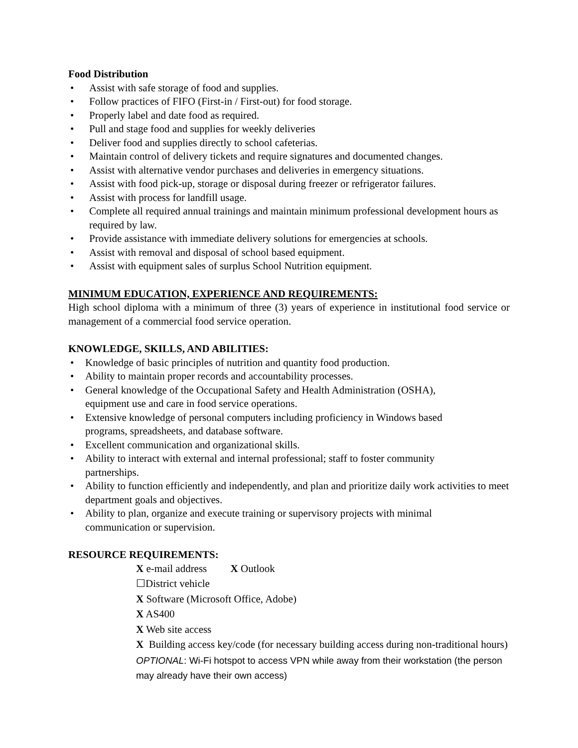Food Distribution
• Assist with safe storage of food and supplies.
• Follow practices of FIFO (First-in / First-out) for food storage.
• Properly label and date food as required.
• Pull and stage food and supplies for weekly deliveries
• Deliver food and supplies directly to school cafeterias.
• Maintain control of delivery tickets and require signatures and documented changes.
• Assist with alternative vendor purchases and deliveries in emergency situations.
• Assist with food pick-up, storage or disposal during freezer or refrigerator failures.
• Assist with process for landfill usage.
• Complete all required annual trainings and maintain minimum professional development hours as required by law.
• Provide assistance with immediate delivery solutions for emergencies at schools.
• Assist with removal and disposal of school based equipment.
• Assist with equipment sales of surplus School Nutrition equipment.
MINIMUM EDUCATION, EXPERIENCE AND REQUIREMENTS:
High school diploma with a minimum of three (3) years of experience in institutional food service or management of a commercial food service operation.
KNOWLEDGE, SKILLS, AND ABILITIES:
• Knowledge of basic principles of nutrition and quantity food production.
• Ability to maintain proper records and accountability processes.
• General knowledge of the Occupational Safety and Health Administration (OSHA),
equipment use and care in food service operations.
• Extensive knowledge of personal computers including proficiency in Windows based
programs, spreadsheets, and database software.
• Excellent communication and organizational skills.
• Ability to interact with external and internal professional; staff to foster community
partnerships.
• Ability to function efficiently and independently, and plan and prioritize daily work activities to meet department goals and objectives.
• Ability to plan, organize and execute training or supervisory projects with minimal
communication or supervision.
RESOURCE REQUIREMENTS:
X e-mail address X Outlook
☐District vehicle
X Software (Microsoft Office, Adobe)
X AS400
X Web site access
X Building access key/code (for necessary building access during non-traditional hours)
OPTIONAL: Wi-Fi hotspot to access VPN while away from their workstation (the person may already have their own access)